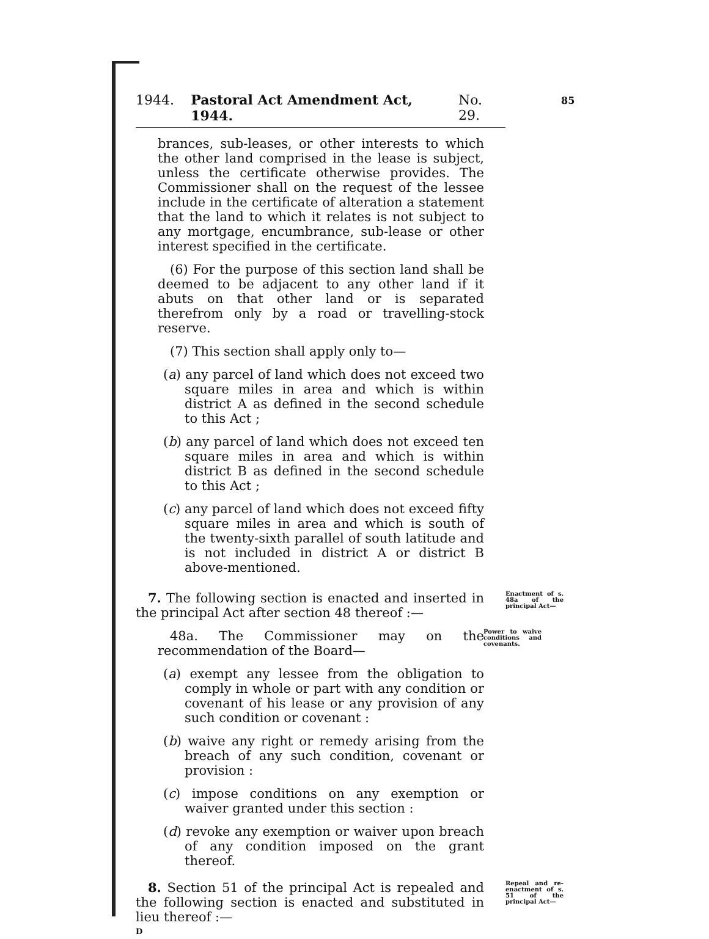85
1944. Pastoral Act Amendment Act, 1944. No. 29.
brances, sub-leases, or other interests to which the other land comprised in the lease is subject, unless the certificate otherwise provides. The Commissioner shall on the request of the lessee include in the certificate of alteration a statement that the land to which it relates is not subject to any mortgage, encumbrance, sub-lease or other interest specified in the certificate.
(6) For the purpose of this section land shall be deemed to be adjacent to any other land if it abuts on that other land or is separated therefrom only by a road or travelling-stock reserve.
(7) This section shall apply only to—
(a) any parcel of land which does not exceed two square miles in area and which is within district A as defined in the second schedule to this Act ;
(b) any parcel of land which does not exceed ten square miles in area and which is within district B as defined in the second schedule to this Act ;
(c) any parcel of land which does not exceed fifty square miles in area and which is south of the twenty-sixth parallel of south latitude and is not included in district A or district B above-mentioned.
7. The following section is enacted and inserted in the principal Act after section 48 thereof :—
Enactment of s. 48a of the principal Act—
48a. The Commissioner may on the recommendation of the Board—
Power to waive conditions and covenants.
(a) exempt any lessee from the obligation to comply in whole or part with any condition or covenant of his lease or any provision of any such condition or covenant :
(b) waive any right or remedy arising from the breach of any such condition, covenant or provision :
(c) impose conditions on any exemption or waiver granted under this section :
(d) revoke any exemption or waiver upon breach of any condition imposed on the grant thereof.
8. Section 51 of the principal Act is repealed and the following section is enacted and substituted in lieu thereof :—
Repeal and re-enactment of s. 51 of the principal Act—
D